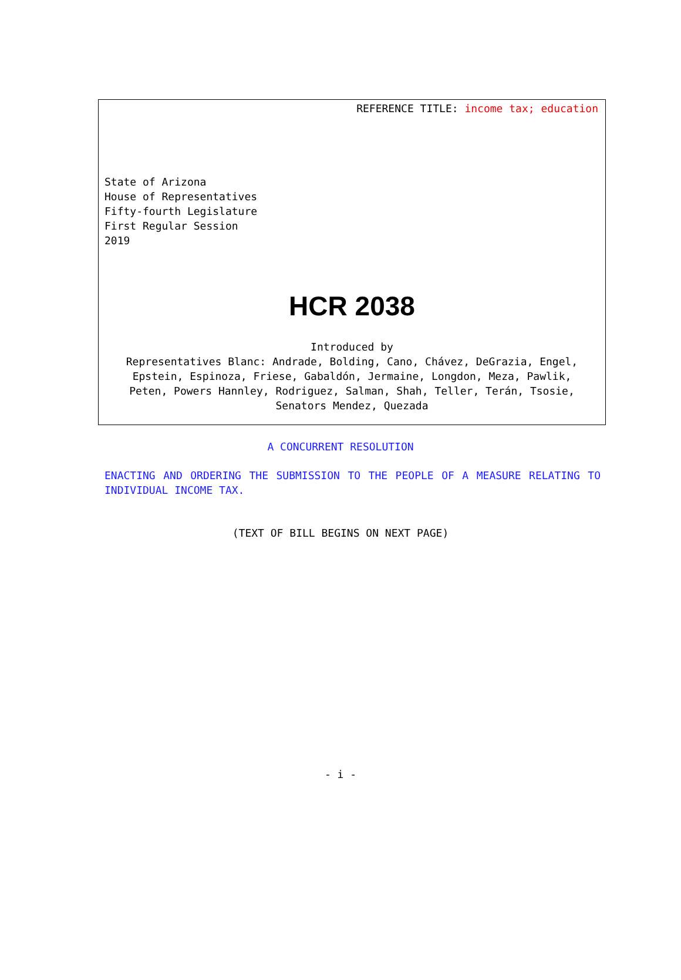REFERENCE TITLE: income tax; education
State of Arizona
House of Representatives
Fifty-fourth Legislature
First Regular Session
2019
HCR 2038
Introduced by
Representatives Blanc: Andrade, Bolding, Cano, Chávez, DeGrazia, Engel,
Epstein, Espinoza, Friese, Gabaldón, Jermaine, Longdon, Meza, Pawlik,
Peten, Powers Hannley, Rodriguez, Salman, Shah, Teller, Terán, Tsosie,
Senators Mendez, Quezada
A CONCURRENT RESOLUTION
ENACTING AND ORDERING THE SUBMISSION TO THE PEOPLE OF A MEASURE RELATING TO INDIVIDUAL INCOME TAX.
(TEXT OF BILL BEGINS ON NEXT PAGE)
- i -